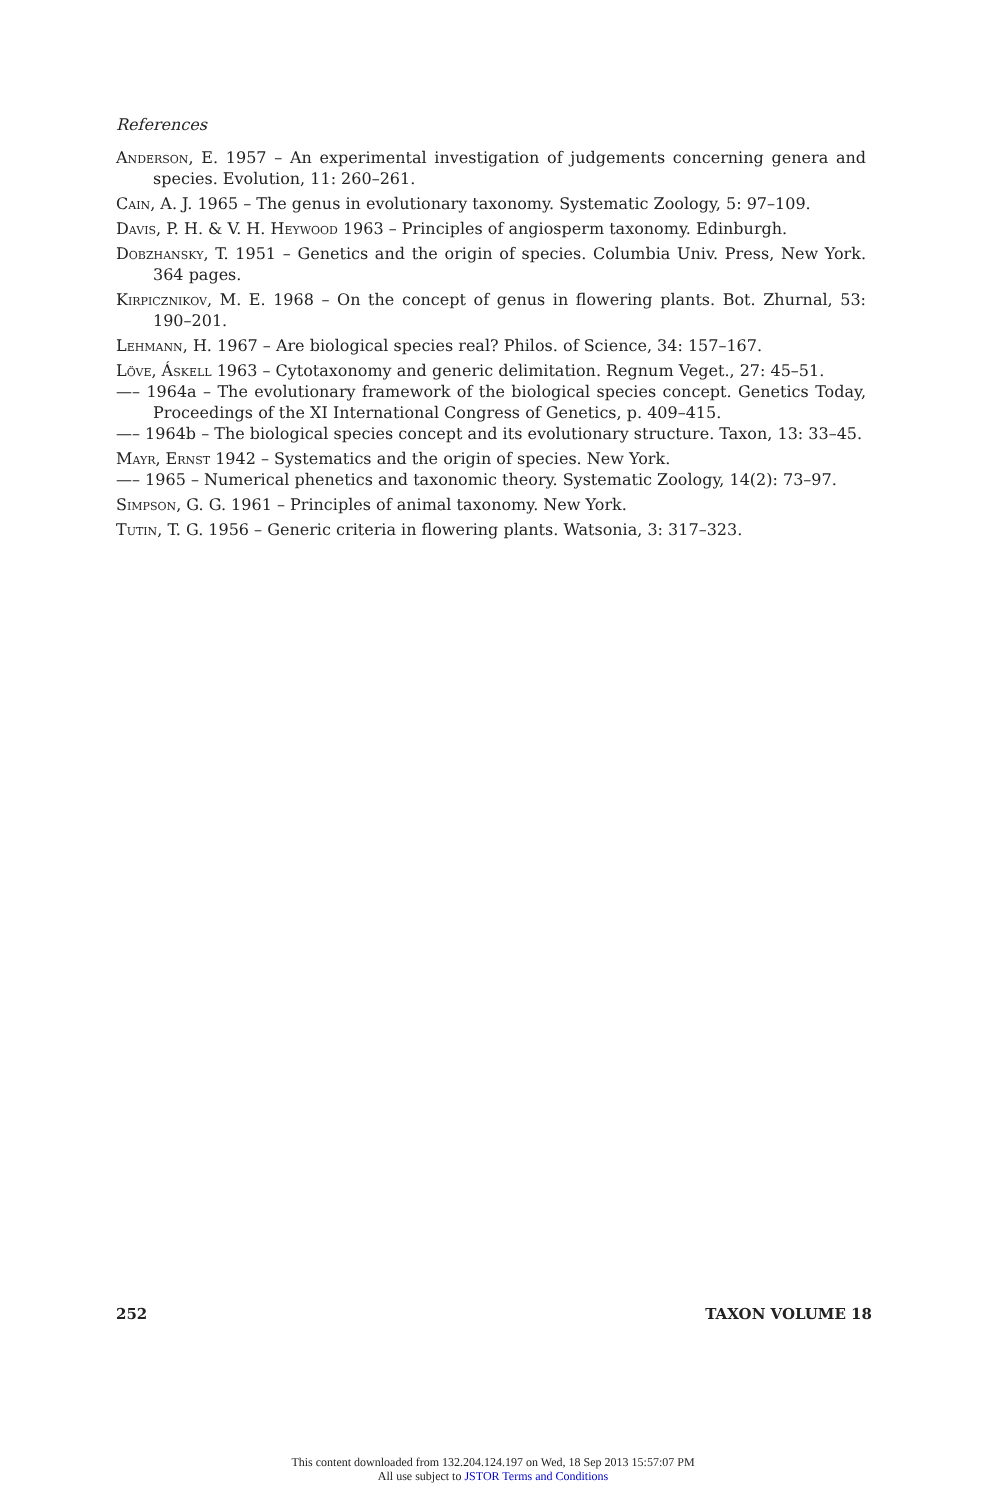References
Anderson, E. 1957 – An experimental investigation of judgements concerning genera and species. Evolution, 11: 260–261.
Cain, A. J. 1965 – The genus in evolutionary taxonomy. Systematic Zoology, 5: 97–109.
Davis, P. H. & V. H. Heywood 1963 – Principles of angiosperm taxonomy. Edinburgh.
Dobzhansky, T. 1951 – Genetics and the origin of species. Columbia Univ. Press, New York. 364 pages.
Kirpicznikov, M. E. 1968 – On the concept of genus in flowering plants. Bot. Zhurnal, 53: 190–201.
Lehmann, H. 1967 – Are biological species real? Philos. of Science, 34: 157–167.
Löve, Áskell 1963 – Cytotaxonomy and generic delimitation. Regnum Veget., 27: 45–51.
—– 1964a – The evolutionary framework of the biological species concept. Genetics Today, Proceedings of the XI International Congress of Genetics, p. 409–415.
—– 1964b – The biological species concept and its evolutionary structure. Taxon, 13: 33–45.
Mayr, Ernst 1942 – Systematics and the origin of species. New York.
—– 1965 – Numerical phenetics and taxonomic theory. Systematic Zoology, 14(2): 73–97.
Simpson, G. G. 1961 – Principles of animal taxonomy. New York.
Tutin, T. G. 1956 – Generic criteria in flowering plants. Watsonia, 3: 317–323.
252 TAXON VOLUME 18
This content downloaded from 132.204.124.197 on Wed, 18 Sep 2013 15:57:07 PM
All use subject to JSTOR Terms and Conditions